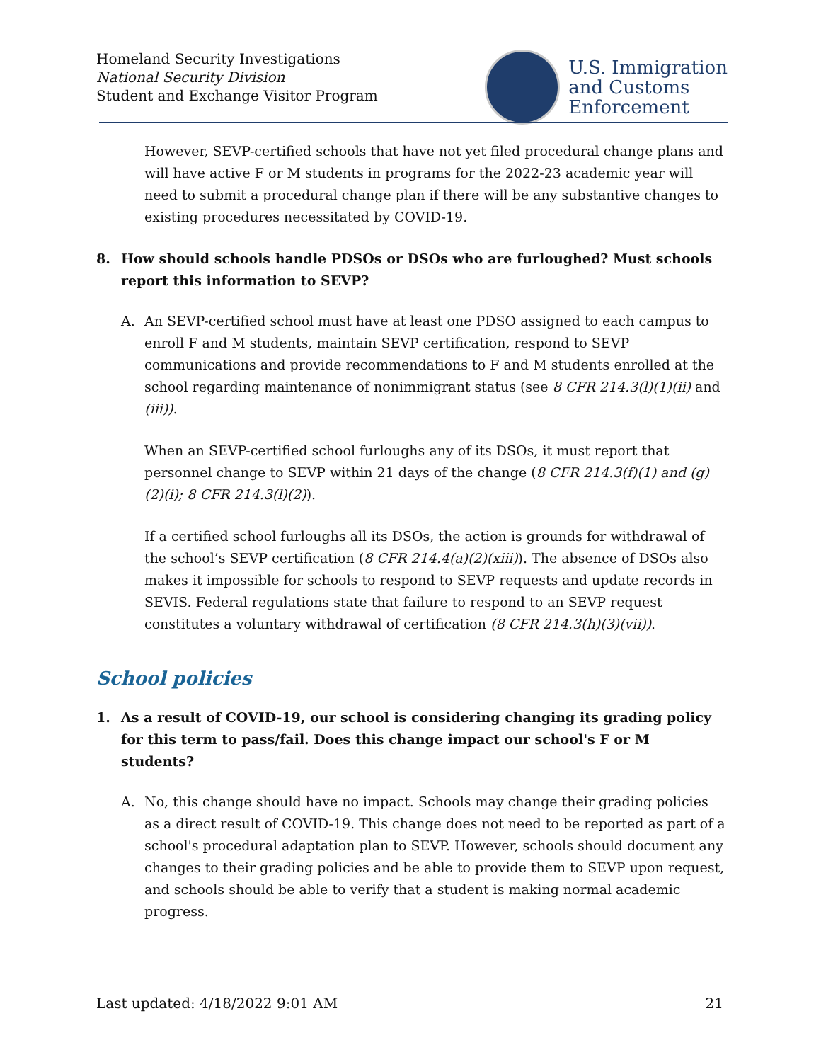Homeland Security Investigations
National Security Division
Student and Exchange Visitor Program
U.S. Immigration
and Customs
Enforcement
However, SEVP-certified schools that have not yet filed procedural change plans and will have active F or M students in programs for the 2022-23 academic year will need to submit a procedural change plan if there will be any substantive changes to existing procedures necessitated by COVID-19.
8. How should schools handle PDSOs or DSOs who are furloughed? Must schools report this information to SEVP?
A. An SEVP-certified school must have at least one PDSO assigned to each campus to enroll F and M students, maintain SEVP certification, respond to SEVP communications and provide recommendations to F and M students enrolled at the school regarding maintenance of nonimmigrant status (see 8 CFR 214.3(l)(1)(ii) and (iii)).
When an SEVP-certified school furloughs any of its DSOs, it must report that personnel change to SEVP within 21 days of the change (8 CFR 214.3(f)(1) and (g)(2)(i); 8 CFR 214.3(l)(2)).
If a certified school furloughs all its DSOs, the action is grounds for withdrawal of the school’s SEVP certification (8 CFR 214.4(a)(2)(xiii)). The absence of DSOs also makes it impossible for schools to respond to SEVP requests and update records in SEVIS. Federal regulations state that failure to respond to an SEVP request constitutes a voluntary withdrawal of certification (8 CFR 214.3(h)(3)(vii)).
School policies
1. As a result of COVID-19, our school is considering changing its grading policy for this term to pass/fail. Does this change impact our school's F or M students?
A. No, this change should have no impact. Schools may change their grading policies as a direct result of COVID-19. This change does not need to be reported as part of a school's procedural adaptation plan to SEVP. However, schools should document any changes to their grading policies and be able to provide them to SEVP upon request, and schools should be able to verify that a student is making normal academic progress.
Last updated: 4/18/2022 9:01 AM 21